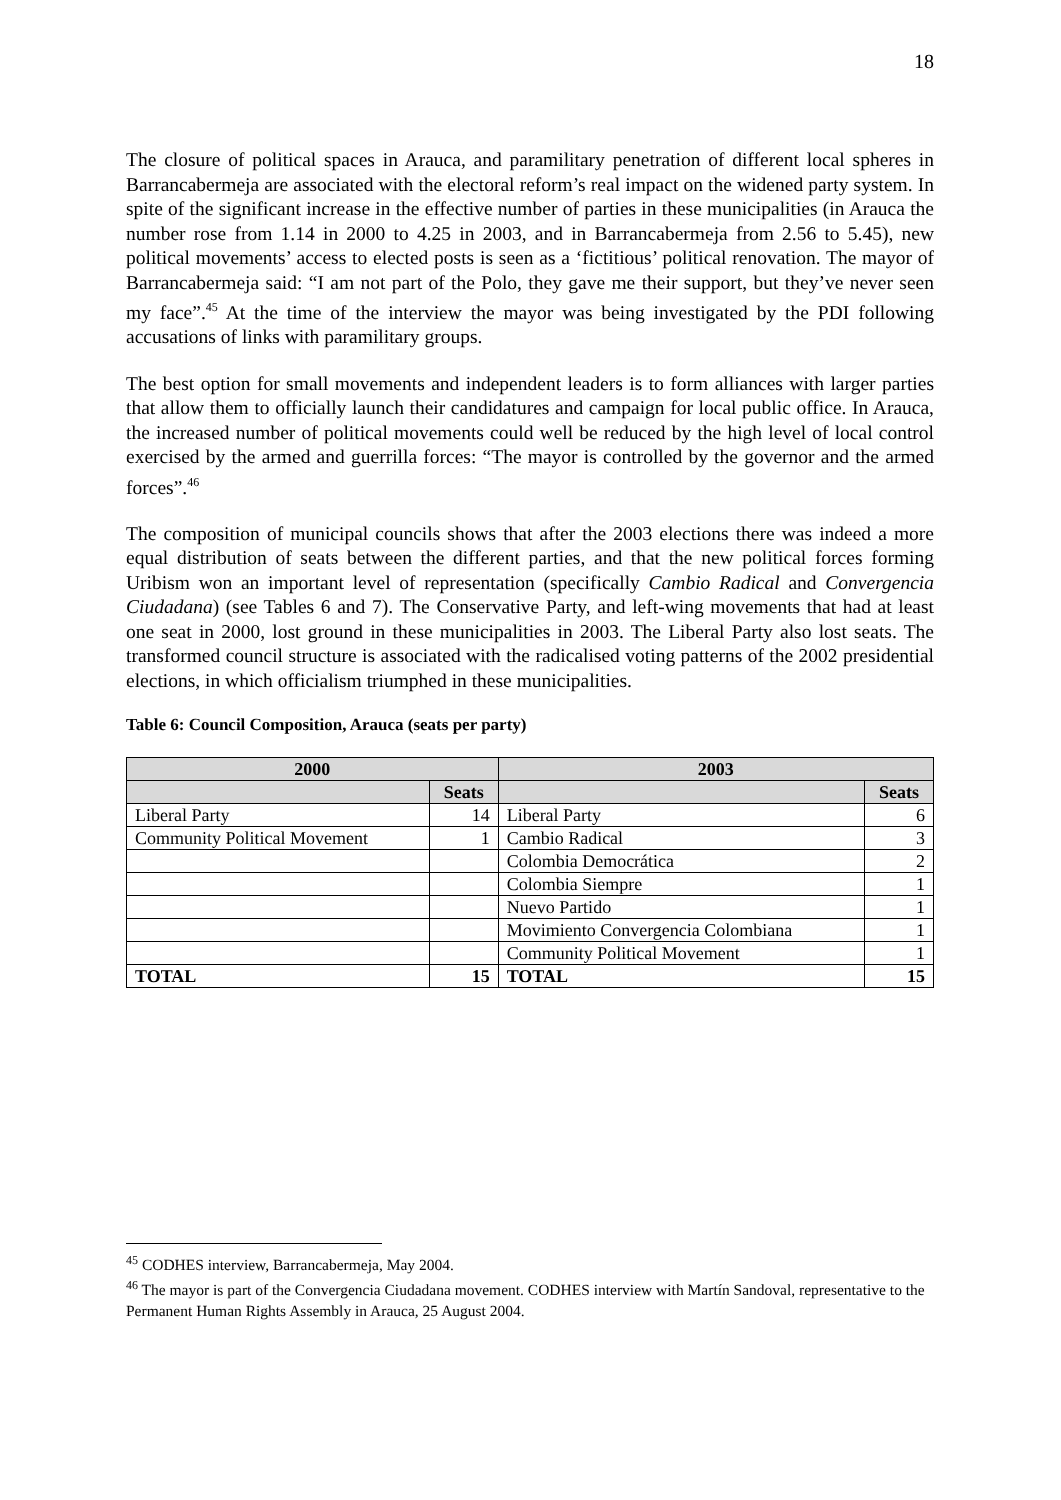18
The closure of political spaces in Arauca, and paramilitary penetration of different local spheres in Barrancabermeja are associated with the electoral reform’s real impact on the widened party system. In spite of the significant increase in the effective number of parties in these municipalities (in Arauca the number rose from 1.14 in 2000 to 4.25 in 2003, and in Barrancabermeja from 2.56 to 5.45), new political movements’ access to elected posts is seen as a ‘fictitious’ political renovation. The mayor of Barrancabermeja said: “I am not part of the Polo, they gave me their support, but they’ve never seen my face”.<sup>45</sup> At the time of the interview the mayor was being investigated by the PDI following accusations of links with paramilitary groups.
The best option for small movements and independent leaders is to form alliances with larger parties that allow them to officially launch their candidatures and campaign for local public office. In Arauca, the increased number of political movements could well be reduced by the high level of local control exercised by the armed and guerrilla forces: “The mayor is controlled by the governor and the armed forces”.<sup>46</sup>
The composition of municipal councils shows that after the 2003 elections there was indeed a more equal distribution of seats between the different parties, and that the new political forces forming Uribism won an important level of representation (specifically Cambio Radical and Convergencia Ciudadana) (see Tables 6 and 7). The Conservative Party, and left-wing movements that had at least one seat in 2000, lost ground in these municipalities in 2003. The Liberal Party also lost seats. The transformed council structure is associated with the radicalised voting patterns of the 2002 presidential elections, in which officialism triumphed in these municipalities.
Table 6: Council Composition, Arauca (seats per party)
| 2000 | | 2003 | |
| --- | --- | --- | --- |
| | Seats | | Seats |
| Liberal Party | 14 | Liberal Party | 6 |
| Community Political Movement | 1 | Cambio Radical | 3 |
| | | Colombia Democrática | 2 |
| | | Colombia Siempre | 1 |
| | | Nuevo Partido | 1 |
| | | Movimiento Convergencia Colombiana | 1 |
| | | Community Political Movement | 1 |
| TOTAL | 15 | TOTAL | 15 |
<sup>45</sup> CODHES interview, Barrancabermeja, May 2004.
<sup>46</sup> The mayor is part of the Convergencia Ciudadana movement. CODHES interview with Martín Sandoval, representative to the Permanent Human Rights Assembly in Arauca, 25 August 2004.